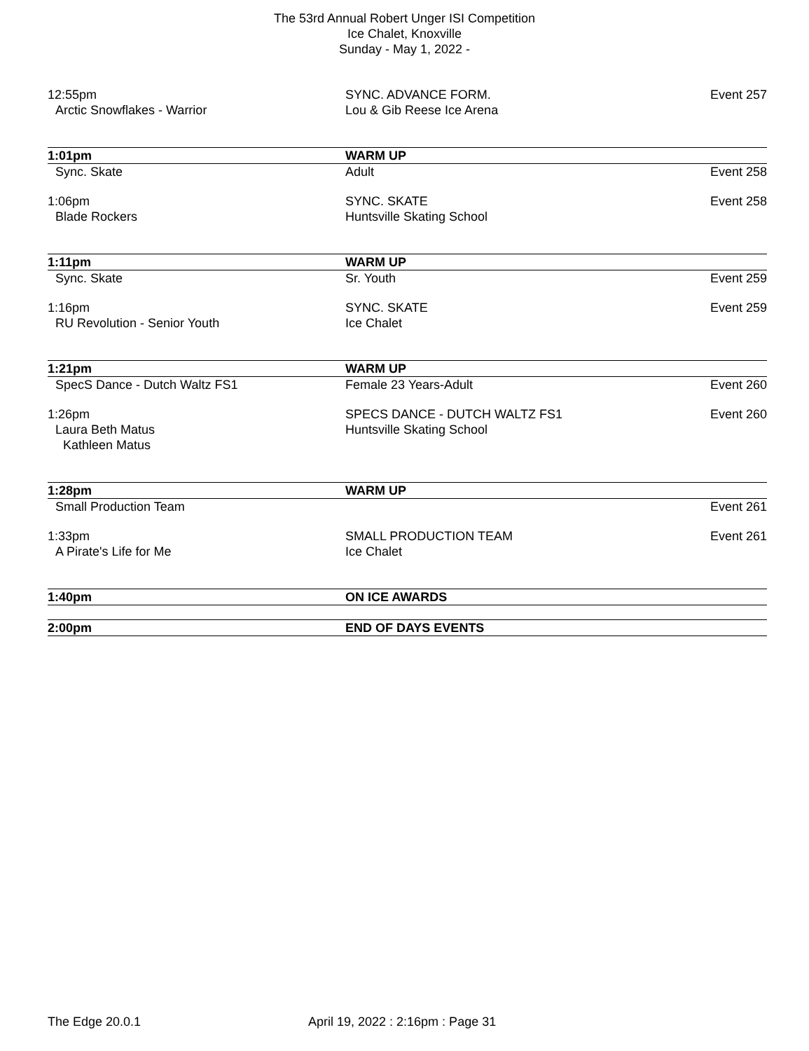The 53rd Annual Robert Unger ISI Competition
Ice Chalet, Knoxville
Sunday - May 1, 2022 -
| 12:55pm | SYNC. ADVANCE FORM. | Event 257 |
| Arctic Snowflakes - Warrior | Lou & Gib Reese Ice Arena | |
| 1:01pm | WARM UP | |
| Sync. Skate | Adult | Event 258 |
| 1:06pm | SYNC. SKATE | Event 258 |
| Blade Rockers | Huntsville Skating School | |
| 1:11pm | WARM UP | |
| Sync. Skate | Sr. Youth | Event 259 |
| 1:16pm | SYNC. SKATE | Event 259 |
| RU Revolution - Senior Youth | Ice Chalet | |
| 1:21pm | WARM UP | |
| SpecS Dance - Dutch Waltz FS1 | Female 23 Years-Adult | Event 260 |
| 1:26pm | SPECS DANCE - DUTCH WALTZ FS1 | Event 260 |
| Laura Beth Matus | Huntsville Skating School | |
| Kathleen Matus | | |
| 1:28pm | WARM UP | |
| Small Production Team | | Event 261 |
| 1:33pm | SMALL PRODUCTION TEAM | Event 261 |
| A Pirate's Life for Me | Ice Chalet | |
| 1:40pm | ON ICE AWARDS | |
| 2:00pm | END OF DAYS EVENTS | |
The Edge 20.0.1
April 19, 2022 : 2:16pm : Page 31